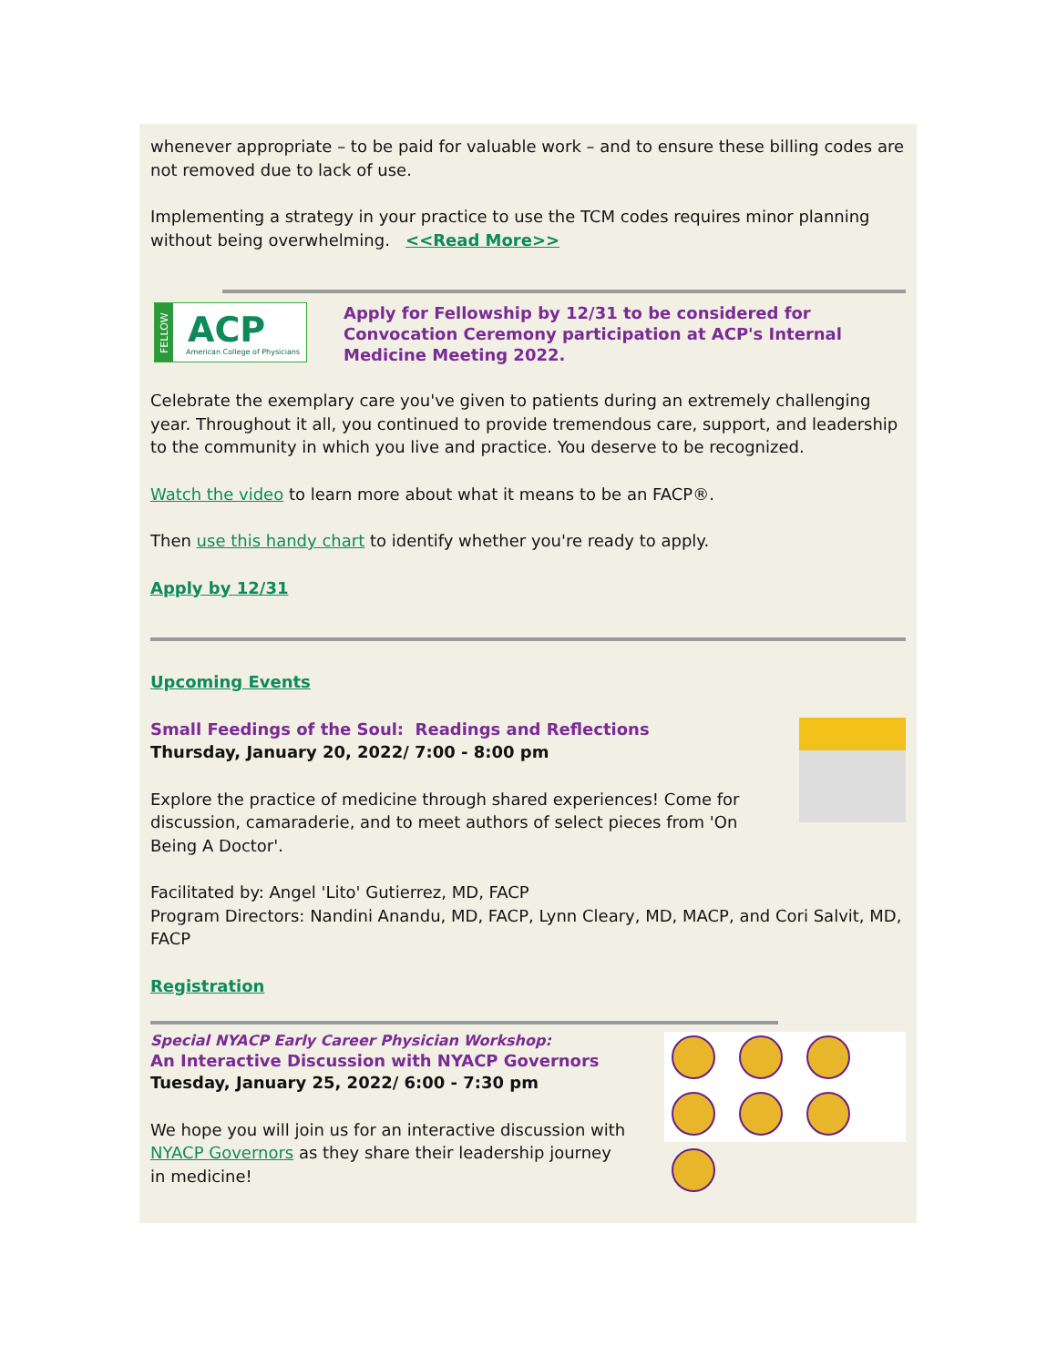whenever appropriate – to be paid for valuable work – and to ensure these billing codes are not removed due to lack of use.
Implementing a strategy in your practice to use the TCM codes requires minor planning without being overwhelming. <<Read More>>
FELLOW
ACP
American College of Physicians
Apply for Fellowship by 12/31 to be considered for Convocation Ceremony participation at ACP's Internal Medicine Meeting 2022.
Celebrate the exemplary care you've given to patients during an extremely challenging year. Throughout it all, you continued to provide tremendous care, support, and leadership to the community in which you live and practice. You deserve to be recognized.
Watch the video to learn more about what it means to be an FACP®.
Then use this handy chart to identify whether you're ready to apply.
Apply by 12/31
Upcoming Events
Small Feedings of the Soul: Readings and Reflections
Thursday, January 20, 2022/ 7:00 - 8:00 pm
Explore the practice of medicine through shared experiences! Come for discussion, camaraderie, and to meet authors of select pieces from 'On Being A Doctor'.
Facilitated by: Angel 'Lito' Gutierrez, MD, FACP
Program Directors: Nandini Anandu, MD, FACP, Lynn Cleary, MD, MACP, and Cori Salvit, MD, FACP
Registration
Special NYACP Early Career Physician Workshop:
An Interactive Discussion with NYACP Governors
Tuesday, January 25, 2022/ 6:00 - 7:30 pm
We hope you will join us for an interactive discussion with NYACP Governors as they share their leadership journey in medicine!